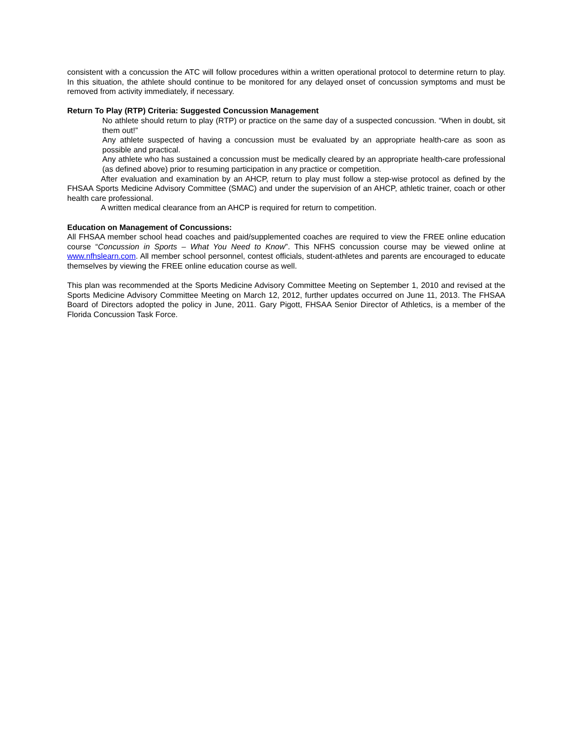consistent with a concussion the ATC will follow procedures within a written operational protocol to determine return to play. In this situation, the athlete should continue to be monitored for any delayed onset of concussion symptoms and must be removed from activity immediately, if necessary.
Return To Play (RTP) Criteria: Suggested Concussion Management
No athlete should return to play (RTP) or practice on the same day of a suspected concussion. “When in doubt, sit them out!”
Any athlete suspected of having a concussion must be evaluated by an appropriate health-care as soon as possible and practical.
Any athlete who has sustained a concussion must be medically cleared by an appropriate health-care professional (as defined above) prior to resuming participation in any practice or competition.
After evaluation and examination by an AHCP, return to play must follow a step-wise protocol as defined by the FHSAA Sports Medicine Advisory Committee (SMAC) and under the supervision of an AHCP, athletic trainer, coach or other health care professional.
A written medical clearance from an AHCP is required for return to competition.
Education on Management of Concussions:
All FHSAA member school head coaches and paid/supplemented coaches are required to view the FREE online education course “Concussion in Sports – What You Need to Know”. This NFHS concussion course may be viewed online at www.nfhslearn.com. All member school personnel, contest officials, student-athletes and parents are encouraged to educate themselves by viewing the FREE online education course as well.
This plan was recommended at the Sports Medicine Advisory Committee Meeting on September 1, 2010 and revised at the Sports Medicine Advisory Committee Meeting on March 12, 2012, further updates occurred on June 11, 2013. The FHSAA Board of Directors adopted the policy in June, 2011. Gary Pigott, FHSAA Senior Director of Athletics, is a member of the Florida Concussion Task Force.